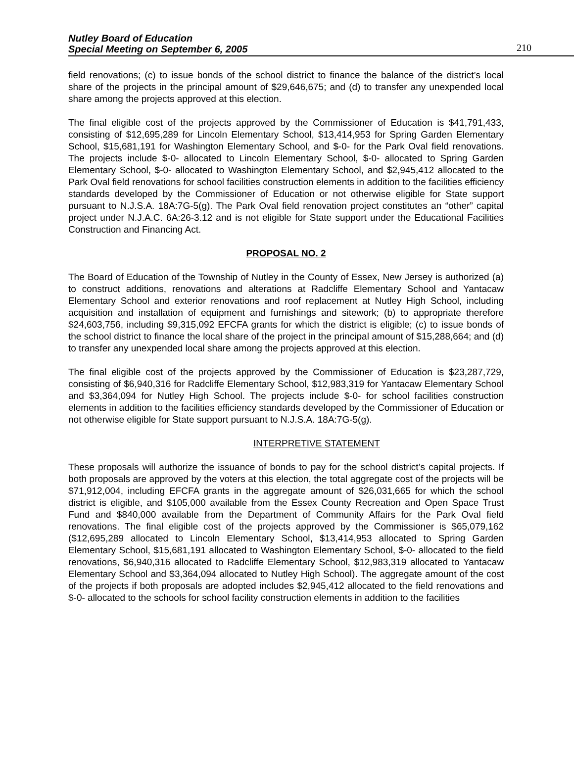Nutley Board of Education
Special Meeting on September 6, 2005
210
field renovations; (c) to issue bonds of the school district to finance the balance of the district’s local share of the projects in the principal amount of $29,646,675; and (d) to transfer any unexpended local share among the projects approved at this election.
The final eligible cost of the projects approved by the Commissioner of Education is $41,791,433, consisting of $12,695,289 for Lincoln Elementary School, $13,414,953 for Spring Garden Elementary School, $15,681,191 for Washington Elementary School, and $-0- for the Park Oval field renovations. The projects include $-0- allocated to Lincoln Elementary School, $-0- allocated to Spring Garden Elementary School, $-0- allocated to Washington Elementary School, and $2,945,412 allocated to the Park Oval field renovations for school facilities construction elements in addition to the facilities efficiency standards developed by the Commissioner of Education or not otherwise eligible for State support pursuant to N.J.S.A. 18A:7G-5(g). The Park Oval field renovation project constitutes an “other” capital project under N.J.A.C. 6A:26-3.12 and is not eligible for State support under the Educational Facilities Construction and Financing Act.
PROPOSAL NO. 2
The Board of Education of the Township of Nutley in the County of Essex, New Jersey is authorized (a) to construct additions, renovations and alterations at Radcliffe Elementary School and Yantacaw Elementary School and exterior renovations and roof replacement at Nutley High School, including acquisition and installation of equipment and furnishings and sitework; (b) to appropriate therefore $24,603,756, including $9,315,092 EFCFA grants for which the district is eligible; (c) to issue bonds of the school district to finance the local share of the project in the principal amount of $15,288,664; and (d) to transfer any unexpended local share among the projects approved at this election.
The final eligible cost of the projects approved by the Commissioner of Education is $23,287,729, consisting of $6,940,316 for Radcliffe Elementary School, $12,983,319 for Yantacaw Elementary School and $3,364,094 for Nutley High School. The projects include $-0- for school facilities construction elements in addition to the facilities efficiency standards developed by the Commissioner of Education or not otherwise eligible for State support pursuant to N.J.S.A. 18A:7G-5(g).
INTERPRETIVE STATEMENT
These proposals will authorize the issuance of bonds to pay for the school district’s capital projects. If both proposals are approved by the voters at this election, the total aggregate cost of the projects will be $71,912,004, including EFCFA grants in the aggregate amount of $26,031,665 for which the school district is eligible, and $105,000 available from the Essex County Recreation and Open Space Trust Fund and $840,000 available from the Department of Community Affairs for the Park Oval field renovations. The final eligible cost of the projects approved by the Commissioner is $65,079,162 ($12,695,289 allocated to Lincoln Elementary School, $13,414,953 allocated to Spring Garden Elementary School, $15,681,191 allocated to Washington Elementary School, $-0- allocated to the field renovations, $6,940,316 allocated to Radcliffe Elementary School, $12,983,319 allocated to Yantacaw Elementary School and $3,364,094 allocated to Nutley High School). The aggregate amount of the cost of the projects if both proposals are adopted includes $2,945,412 allocated to the field renovations and $-0- allocated to the schools for school facility construction elements in addition to the facilities